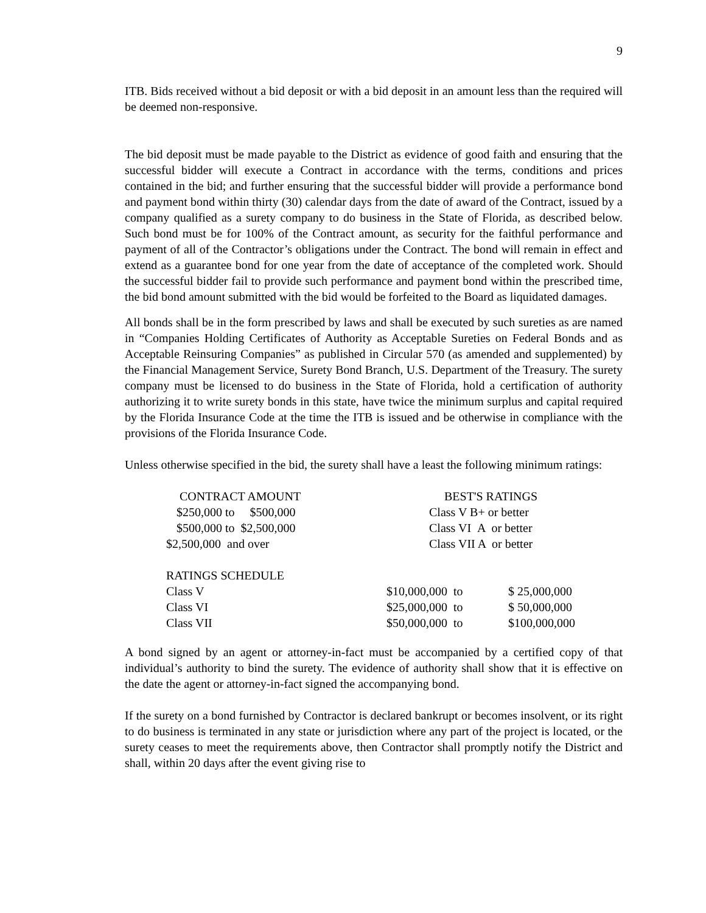9
ITB. Bids received without a bid deposit or with a bid deposit in an amount less than the required will be deemed non-responsive.
The bid deposit must be made payable to the District as evidence of good faith and ensuring that the successful bidder will execute a Contract in accordance with the terms, conditions and prices contained in the bid; and further ensuring that the successful bidder will provide a performance bond and payment bond within thirty (30) calendar days from the date of award of the Contract, issued by a company qualified as a surety company to do business in the State of Florida, as described below. Such bond must be for 100% of the Contract amount, as security for the faithful performance and payment of all of the Contractor’s obligations under the Contract. The bond will remain in effect and extend as a guarantee bond for one year from the date of acceptance of the completed work. Should the successful bidder fail to provide such performance and payment bond within the prescribed time, the bid bond amount submitted with the bid would be forfeited to the Board as liquidated damages.
All bonds shall be in the form prescribed by laws and shall be executed by such sureties as are named in “Companies Holding Certificates of Authority as Acceptable Sureties on Federal Bonds and as Acceptable Reinsuring Companies” as published in Circular 570 (as amended and supplemented) by the Financial Management Service, Surety Bond Branch, U.S. Department of the Treasury. The surety company must be licensed to do business in the State of Florida, hold a certification of authority authorizing it to write surety bonds in this state, have twice the minimum surplus and capital required by the Florida Insurance Code at the time the ITB is issued and be otherwise in compliance with the provisions of the Florida Insurance Code.
Unless otherwise specified in the bid, the surety shall have a least the following minimum ratings:
| CONTRACT AMOUNT | BEST'S RATINGS | |
| --- | --- | --- |
| $250,000 to $500,000 | Class V B+ or better | |
| $500,000 to $2,500,000 | Class VI A or better | |
| $2,500,000 and over | Class VII A or better | |
| RATINGS SCHEDULE | | |
| Class V | $10,000,000 to | $ 25,000,000 |
| Class VI | $25,000,000 to | $ 50,000,000 |
| Class VII | $50,000,000 to | $100,000,000 |
A bond signed by an agent or attorney-in-fact must be accompanied by a certified copy of that individual’s authority to bind the surety. The evidence of authority shall show that it is effective on the date the agent or attorney-in-fact signed the accompanying bond.
If the surety on a bond furnished by Contractor is declared bankrupt or becomes insolvent, or its right to do business is terminated in any state or jurisdiction where any part of the project is located, or the surety ceases to meet the requirements above, then Contractor shall promptly notify the District and shall, within 20 days after the event giving rise to